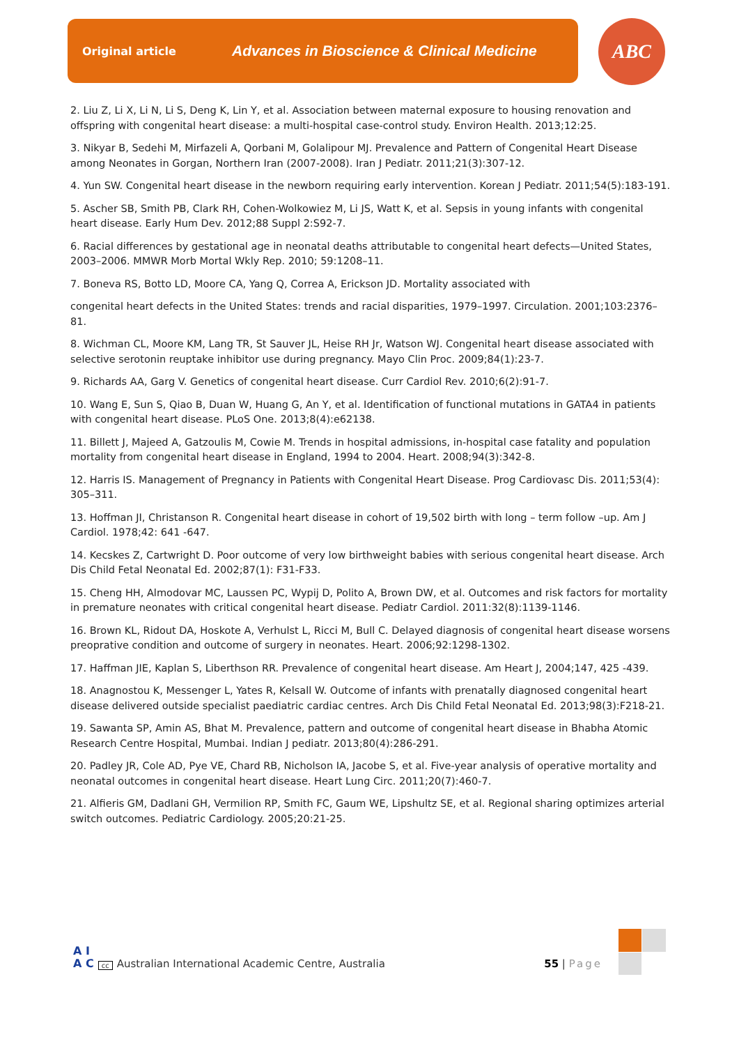Original article Advances in Bioscience & Clinical Medicine ABC
2. Liu Z, Li X, Li N, Li S, Deng K, Lin Y, et al. Association between maternal exposure to housing renovation and offspring with congenital heart disease: a multi-hospital case-control study. Environ Health. 2013;12:25.
3. Nikyar B, Sedehi M, Mirfazeli A, Qorbani M, Golalipour MJ. Prevalence and Pattern of Congenital Heart Disease among Neonates in Gorgan, Northern Iran (2007-2008). Iran J Pediatr. 2011;21(3):307-12.
4. Yun SW. Congenital heart disease in the newborn requiring early intervention. Korean J Pediatr. 2011;54(5):183-191.
5. Ascher SB, Smith PB, Clark RH, Cohen-Wolkowiez M, Li JS, Watt K, et al. Sepsis in young infants with congenital heart disease. Early Hum Dev. 2012;88 Suppl 2:S92-7.
6. Racial differences by gestational age in neonatal deaths attributable to congenital heart defects—United States, 2003–2006. MMWR Morb Mortal Wkly Rep. 2010; 59:1208–11.
7. Boneva RS, Botto LD, Moore CA, Yang Q, Correa A, Erickson JD. Mortality associated with
congenital heart defects in the United States: trends and racial disparities, 1979–1997. Circulation. 2001;103:2376–81.
8. Wichman CL, Moore KM, Lang TR, St Sauver JL, Heise RH Jr, Watson WJ. Congenital heart disease associated with selective serotonin reuptake inhibitor use during pregnancy. Mayo Clin Proc. 2009;84(1):23-7.
9. Richards AA, Garg V. Genetics of congenital heart disease. Curr Cardiol Rev. 2010;6(2):91-7.
10. Wang E, Sun S, Qiao B, Duan W, Huang G, An Y, et al. Identification of functional mutations in GATA4 in patients with congenital heart disease. PLoS One. 2013;8(4):e62138.
11. Billett J, Majeed A, Gatzoulis M, Cowie M. Trends in hospital admissions, in-hospital case fatality and population mortality from congenital heart disease in England, 1994 to 2004. Heart. 2008;94(3):342-8.
12. Harris IS. Management of Pregnancy in Patients with Congenital Heart Disease. Prog Cardiovasc Dis. 2011;53(4): 305–311.
13. Hoffman JI, Christanson R. Congenital heart disease in cohort of 19,502 birth with long – term follow –up. Am J Cardiol. 1978;42: 641 -647.
14. Kecskes Z, Cartwright D. Poor outcome of very low birthweight babies with serious congenital heart disease. Arch Dis Child Fetal Neonatal Ed. 2002;87(1): F31-F33.
15. Cheng HH, Almodovar MC, Laussen PC, Wypij D, Polito A, Brown DW, et al. Outcomes and risk factors for mortality in premature neonates with critical congenital heart disease. Pediatr Cardiol. 2011:32(8):1139-1146.
16. Brown KL, Ridout DA, Hoskote A, Verhulst L, Ricci M, Bull C. Delayed diagnosis of congenital heart disease worsens preoprative condition and outcome of surgery in neonates. Heart. 2006;92:1298-1302.
17. Haffman JIE, Kaplan S, Liberthson RR. Prevalence of congenital heart disease. Am Heart J, 2004;147, 425 -439.
18. Anagnostou K, Messenger L, Yates R, Kelsall W. Outcome of infants with prenatally diagnosed congenital heart disease delivered outside specialist paediatric cardiac centres. Arch Dis Child Fetal Neonatal Ed. 2013;98(3):F218-21.
19. Sawanta SP, Amin AS, Bhat M. Prevalence, pattern and outcome of congenital heart disease in Bhabha Atomic Research Centre Hospital, Mumbai. Indian J pediatr. 2013;80(4):286-291.
20. Padley JR, Cole AD, Pye VE, Chard RB, Nicholson IA, Jacobe S, et al. Five-year analysis of operative mortality and neonatal outcomes in congenital heart disease. Heart Lung Circ. 2011;20(7):460-7.
21. Alfieris GM, Dadlani GH, Vermilion RP, Smith FC, Gaum WE, Lipshultz SE, et al. Regional sharing optimizes arterial switch outcomes. Pediatric Cardiology. 2005;20:21-25.
A I
A C cc Australian International Academic Centre, Australia 55 | Page